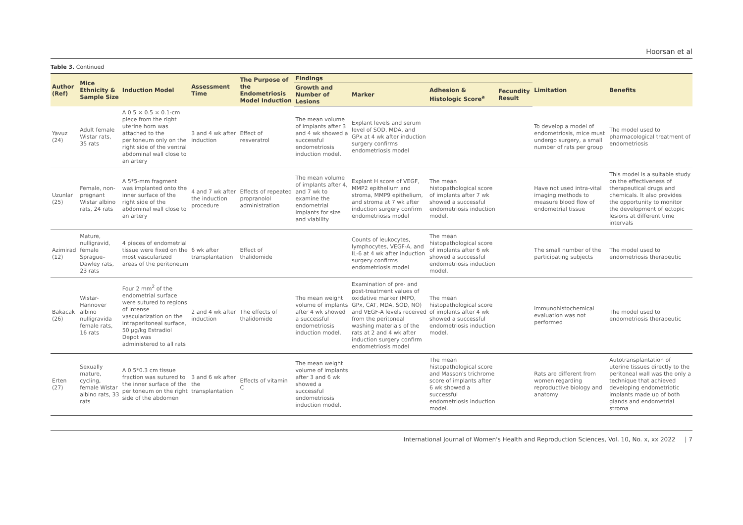Hoorsan et al
Table 3. Continued
| Author (Ref) | Mice Ethnicity & Sample Size | Induction Model | Assessment Time | The Purpose of the Endometriosis Model Induction | Findings | | | | Limitation | Benefits |
| --- | --- | --- | --- | --- | --- | --- | --- | --- | --- | --- |
| | | | | | Growth and Number of Lesions | Marker | Adhesion & Histologic Score<sup>a</sup> | Fecundity Result | | |
| Yavuz (24) | Adult female Wistar rats, 35 rats | A 0.5 × 0.5 × 0.1-cm piece from the right uterine horn was attached to the peritoneum only on the right side of the ventral abdominal wall close to an artery | 3 and 4 wk after induction | Effect of resveratrol | The mean volume of implants after 3 and 4 wk showed a successful endometriosis induction model. | Explant levels and serum level of SOD, MDA, and GPx at 4 wk after induction surgery confirms endometriosis model | | | To develop a model of endometriosis, mice must undergo surgery, a small number of rats per group | The model used to pharmacological treatment of endometriosis |
| Uzunlar (25) | Female, non-pregnant Wistar albino rats, 24 rats | A 5*5-mm fragment was implanted onto the inner surface of the right side of the abdominal wall close to an artery | 4 and 7 wk after the induction procedure | Effects of repeated propranolol administration | The mean volume of implants after 4, and 7 wk to examine the endometrial implants for size and viability | Explant H score of VEGF, MMP2 epithelium and stroma, MMP9 epithelium, and stroma at 7 wk after induction surgery confirm endometriosis model | The mean histopathological score of implants after 7 wk showed a successful endometriosis induction model. | | Have not used intra-vital imaging methods to measure blood flow of endometrial tissue | This model is a suitable study on the effectiveness of therapeutical drugs and chemicals. It also provides the opportunity to monitor the development of ectopic lesions at different time intervals |
| Azimirad (12) | Mature, nulligravid, female Sprague–Dawley rats, 23 rats | 4 pieces of endometrial tissue were fixed on the most vascularized areas of the peritoneum | 6 wk after transplantation | Effect of thalidomide | | Counts of leukocytes, lymphocytes, VEGF-A, and IL-6 at 4 wk after induction surgery confirms endometriosis model | The mean histopathological score of implants after 6 wk showed a successful endometriosis induction model. | | The small number of the participating subjects | The model used to endometriosis therapeutic |
| Bakacak (26) | Wistar-Hannover albino nulligravida female rats, 16 rats | Four 2 mm<sup>2</sup> of the endometrial surface were sutured to regions of intense vascularization on the intraperitoneal surface, 50 μg/kg Estradiol Depot was administered to all rats | 2 and 4 wk after induction | The effects of thalidomide | The mean weight volume of implants after 4 wk showed a successful endometriosis induction model. | Examination of pre- and post-treatment values of oxidative marker (MPO, GPx, CAT, MDA, SOD, NO) and VEGF-A levels received from the peritoneal washing materials of the rats at 2 and 4 wk after induction surgery confirm endometriosis model | The mean histopathological score of implants after 4 wk showed a successful endometriosis induction model. | | immunohistochemical evaluation was not performed | The model used to endometriosis therapeutic |
| Erten (27) | Sexually mature, cycling, female Wistar albino rats, 33 rats | A 0.5*0.3 cm tissue fraction was sutured to the inner surface of the peritoneum on the right side of the abdomen | 3 and 6 wk after the transplantation | Effects of vitamin C | The mean weight volume of implants after 3 and 6 wk showed a successful endometriosis induction model. | | The mean histopathological score and Masson's trichrome score of implants after 6 wk showed a successful endometriosis induction model. | | Rats are different from women regarding reproductive biology and anatomy | Autotransplantation of uterine tissues directly to the peritoneal wall was the only a technique that achieved developing endometriotic implants made up of both glands and endometrial stroma |
International Journal of Women's Health and Reproduction Sciences, Vol. 10, No. x, xx 2022 | 7